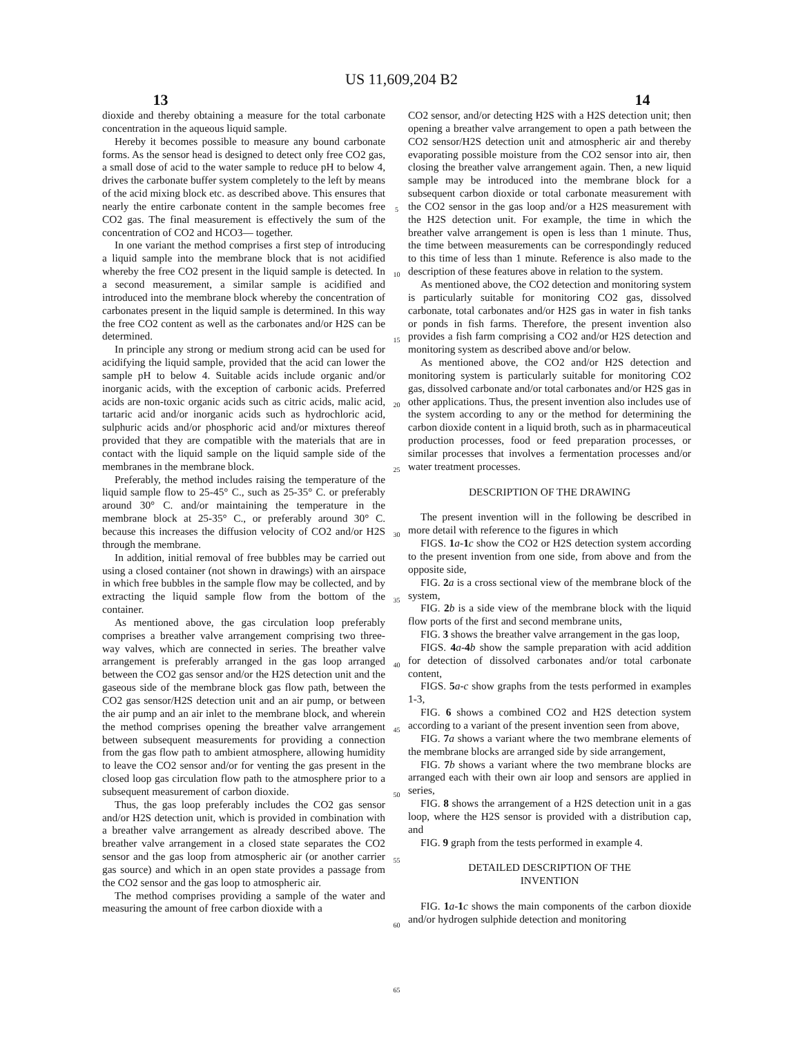US 11,609,204 B2
13 14
dioxide and thereby obtaining a measure for the total carbonate concentration in the aqueous liquid sample.
Hereby it becomes possible to measure any bound carbonate forms. As the sensor head is designed to detect only free CO2 gas, a small dose of acid to the water sample to reduce pH to below 4, drives the carbonate buffer system completely to the left by means of the acid mixing block etc. as described above. This ensures that nearly the entire carbonate content in the sample becomes free CO2 gas. The final measurement is effectively the sum of the concentration of CO2 and HCO3— together.
In one variant the method comprises a first step of introducing a liquid sample into the membrane block that is not acidified whereby the free CO2 present in the liquid sample is detected. In a second measurement, a similar sample is acidified and introduced into the membrane block whereby the concentration of carbonates present in the liquid sample is determined. In this way the free CO2 content as well as the carbonates and/or H2S can be determined.
In principle any strong or medium strong acid can be used for acidifying the liquid sample, provided that the acid can lower the sample pH to below 4. Suitable acids include organic and/or inorganic acids, with the exception of carbonic acids. Preferred acids are non-toxic organic acids such as citric acids, malic acid, tartaric acid and/or inorganic acids such as hydrochloric acid, sulphuric acids and/or phosphoric acid and/or mixtures thereof provided that they are compatible with the materials that are in contact with the liquid sample on the liquid sample side of the membranes in the membrane block.
Preferably, the method includes raising the temperature of the liquid sample flow to 25-45° C., such as 25-35° C. or preferably around 30° C. and/or maintaining the temperature in the membrane block at 25-35° C., or preferably around 30° C. because this increases the diffusion velocity of CO2 and/or H2S through the membrane.
In addition, initial removal of free bubbles may be carried out using a closed container (not shown in drawings) with an airspace in which free bubbles in the sample flow may be collected, and by extracting the liquid sample flow from the bottom of the container.
As mentioned above, the gas circulation loop preferably comprises a breather valve arrangement comprising two three-way valves, which are connected in series. The breather valve arrangement is preferably arranged in the gas loop arranged between the CO2 gas sensor and/or the H2S detection unit and the gaseous side of the membrane block gas flow path, between the CO2 gas sensor/H2S detection unit and an air pump, or between the air pump and an air inlet to the membrane block, and wherein the method comprises opening the breather valve arrangement between subsequent measurements for providing a connection from the gas flow path to ambient atmosphere, allowing humidity to leave the CO2 sensor and/or for venting the gas present in the closed loop gas circulation flow path to the atmosphere prior to a subsequent measurement of carbon dioxide.
Thus, the gas loop preferably includes the CO2 gas sensor and/or H2S detection unit, which is provided in combination with a breather valve arrangement as already described above. The breather valve arrangement in a closed state separates the CO2 sensor and the gas loop from atmospheric air (or another carrier gas source) and which in an open state provides a passage from the CO2 sensor and the gas loop to atmospheric air.
The method comprises providing a sample of the water and measuring the amount of free carbon dioxide with a
5
10
15
20
25
30
35
40
45
50
55
60
65
CO2 sensor, and/or detecting H2S with a H2S detection unit; then opening a breather valve arrangement to open a path between the CO2 sensor/H2S detection unit and atmospheric air and thereby evaporating possible moisture from the CO2 sensor into air, then closing the breather valve arrangement again. Then, a new liquid sample may be introduced into the membrane block for a subsequent carbon dioxide or total carbonate measurement with the CO2 sensor in the gas loop and/or a H2S measurement with the H2S detection unit. For example, the time in which the breather valve arrangement is open is less than 1 minute. Thus, the time between measurements can be correspondingly reduced to this time of less than 1 minute. Reference is also made to the description of these features above in relation to the system.
As mentioned above, the CO2 detection and monitoring system is particularly suitable for monitoring CO2 gas, dissolved carbonate, total carbonates and/or H2S gas in water in fish tanks or ponds in fish farms. Therefore, the present invention also provides a fish farm comprising a CO2 and/or H2S detection and monitoring system as described above and/or below.
As mentioned above, the CO2 and/or H2S detection and monitoring system is particularly suitable for monitoring CO2 gas, dissolved carbonate and/or total carbonates and/or H2S gas in other applications. Thus, the present invention also includes use of the system according to any or the method for determining the carbon dioxide content in a liquid broth, such as in pharmaceutical production processes, food or feed preparation processes, or similar processes that involves a fermentation processes and/or water treatment processes.
DESCRIPTION OF THE DRAWING
The present invention will in the following be described in more detail with reference to the figures in which
FIGS. 1 a-1 c show the CO2 or H2S detection system according to the present invention from one side, from above and from the opposite side,
FIG. 2 a is a cross sectional view of the membrane block of the system,
FIG. 2 b is a side view of the membrane block with the liquid flow ports of the first and second membrane units,
FIG. 3 shows the breather valve arrangement in the gas loop,
FIGS. 4 a-4 b show the sample preparation with acid addition for detection of dissolved carbonates and/or total carbonate content,
FIGS. 5 a-c show graphs from the tests performed in examples 1-3,
FIG. 6 shows a combined CO2 and H2S detection system according to a variant of the present invention seen from above,
FIG. 7 a shows a variant where the two membrane elements of the membrane blocks are arranged side by side arrangement,
FIG. 7 b shows a variant where the two membrane blocks are arranged each with their own air loop and sensors are applied in series,
FIG. 8 shows the arrangement of a H2S detection unit in a gas loop, where the H2S sensor is provided with a distribution cap, and
FIG. 9 graph from the tests performed in example 4.
DETAILED DESCRIPTION OF THE
INVENTION
FIG. 1 a-1 c shows the main components of the carbon dioxide and/or hydrogen sulphide detection and monitoring